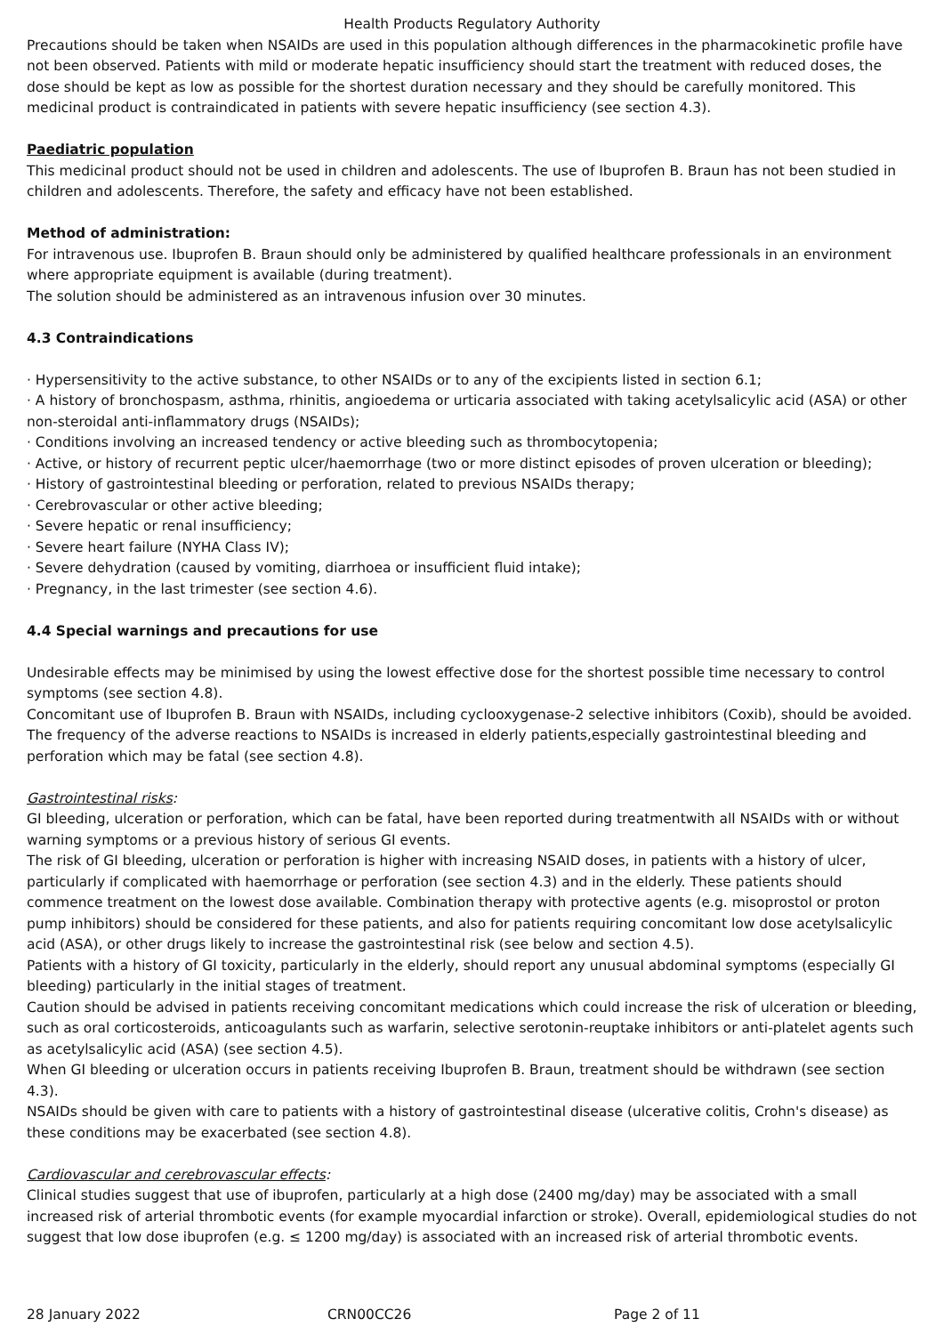Health Products Regulatory Authority
Precautions should be taken when NSAIDs are used in this population although differences in the pharmacokinetic profile have not been observed. Patients with mild or moderate hepatic insufficiency should start the treatment with reduced doses, the dose should be kept as low as possible for the shortest duration necessary and they should be carefully monitored. This medicinal product is contraindicated in patients with severe hepatic insufficiency (see section 4.3).
Paediatric population
This medicinal product should not be used in children and adolescents. The use of Ibuprofen B. Braun has not been studied in children and adolescents. Therefore, the safety and efficacy have not been established.
Method of administration:
For intravenous use. Ibuprofen B. Braun should only be administered by qualified healthcare professionals in an environment where appropriate equipment is available (during treatment).
The solution should be administered as an intravenous infusion over 30 minutes.
4.3 Contraindications
· Hypersensitivity to the active substance, to other NSAIDs or to any of the excipients listed in section 6.1;
· A history of bronchospasm, asthma, rhinitis, angioedema or urticaria associated with taking acetylsalicylic acid (ASA) or other non-steroidal anti-inflammatory drugs (NSAIDs);
· Conditions involving an increased tendency or active bleeding such as thrombocytopenia;
· Active, or history of recurrent peptic ulcer/haemorrhage (two or more distinct episodes of proven ulceration or bleeding);
· History of gastrointestinal bleeding or perforation, related to previous NSAIDs therapy;
· Cerebrovascular or other active bleeding;
· Severe hepatic or renal insufficiency;
· Severe heart failure (NYHA Class IV);
· Severe dehydration (caused by vomiting, diarrhoea or insufficient fluid intake);
· Pregnancy, in the last trimester (see section 4.6).
4.4 Special warnings and precautions for use
Undesirable effects may be minimised by using the lowest effective dose for the shortest possible time necessary to control symptoms (see section 4.8).
Concomitant use of Ibuprofen B. Braun with NSAIDs, including cyclooxygenase-2 selective inhibitors (Coxib), should be avoided. The frequency of the adverse reactions to NSAIDs is increased in elderly patients,especially gastrointestinal bleeding and perforation which may be fatal (see section 4.8).
Gastrointestinal risks:
GI bleeding, ulceration or perforation, which can be fatal, have been reported during treatmentwith all NSAIDs with or without warning symptoms or a previous history of serious GI events.
The risk of GI bleeding, ulceration or perforation is higher with increasing NSAID doses, in patients with a history of ulcer, particularly if complicated with haemorrhage or perforation (see section 4.3) and in the elderly. These patients should commence treatment on the lowest dose available. Combination therapy with protective agents (e.g. misoprostol or proton pump inhibitors) should be considered for these patients, and also for patients requiring concomitant low dose acetylsalicylic acid (ASA), or other drugs likely to increase the gastrointestinal risk (see below and section 4.5).
Patients with a history of GI toxicity, particularly in the elderly, should report any unusual abdominal symptoms (especially GI bleeding) particularly in the initial stages of treatment.
Caution should be advised in patients receiving concomitant medications which could increase the risk of ulceration or bleeding, such as oral corticosteroids, anticoagulants such as warfarin, selective serotonin-reuptake inhibitors or anti-platelet agents such as acetylsalicylic acid (ASA) (see section 4.5).
When GI bleeding or ulceration occurs in patients receiving Ibuprofen B. Braun, treatment should be withdrawn (see section 4.3).
NSAIDs should be given with care to patients with a history of gastrointestinal disease (ulcerative colitis, Crohn's disease) as these conditions may be exacerbated (see section 4.8).
Cardiovascular and cerebrovascular effects:
Clinical studies suggest that use of ibuprofen, particularly at a high dose (2400 mg/day) may be associated with a small increased risk of arterial thrombotic events (for example myocardial infarction or stroke). Overall, epidemiological studies do not suggest that low dose ibuprofen (e.g. ≤ 1200 mg/day) is associated with an increased risk of arterial thrombotic events.
28 January 2022 CRN00CC26 Page 2 of 11